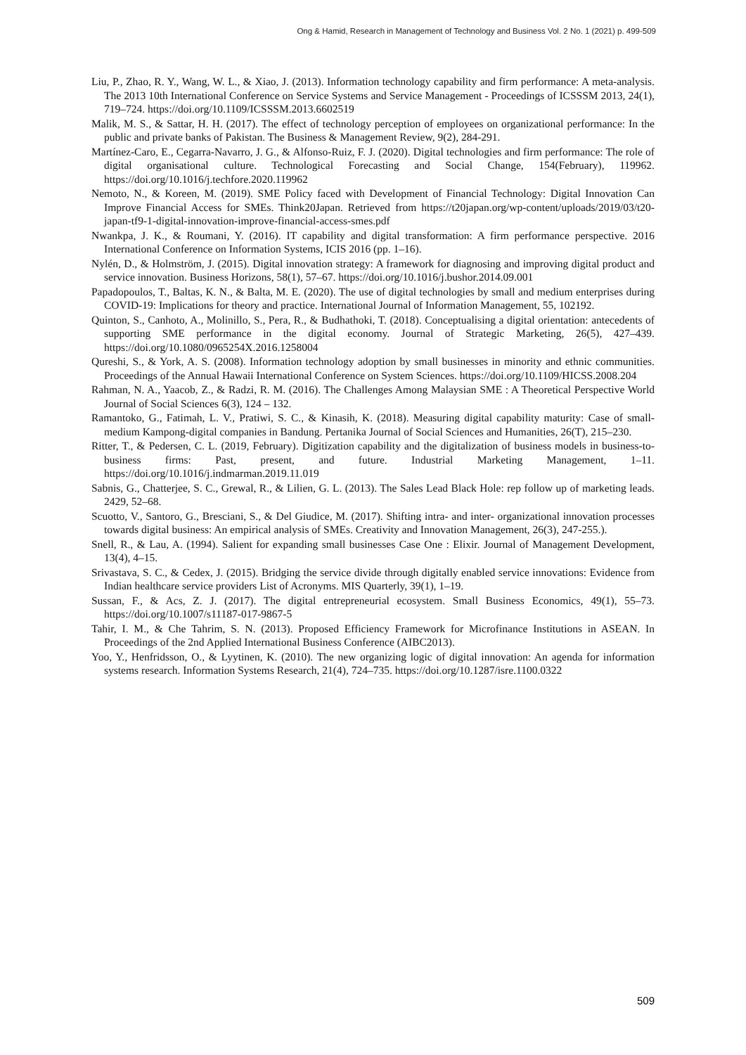Ong & Hamid, Research in Management of Technology and Business Vol. 2 No. 1 (2021) p. 499-509
Liu, P., Zhao, R. Y., Wang, W. L., & Xiao, J. (2013). Information technology capability and firm performance: A meta-analysis. The 2013 10th International Conference on Service Systems and Service Management - Proceedings of ICSSSM 2013, 24(1), 719–724. https://doi.org/10.1109/ICSSSM.2013.6602519
Malik, M. S., & Sattar, H. H. (2017). The effect of technology perception of employees on organizational performance: In the public and private banks of Pakistan. The Business & Management Review, 9(2), 284-291.
Martínez-Caro, E., Cegarra-Navarro, J. G., & Alfonso-Ruiz, F. J. (2020). Digital technologies and firm performance: The role of digital organisational culture. Technological Forecasting and Social Change, 154(February), 119962. https://doi.org/10.1016/j.techfore.2020.119962
Nemoto, N., & Koreen, M. (2019). SME Policy faced with Development of Financial Technology: Digital Innovation Can Improve Financial Access for SMEs. Think20Japan. Retrieved from https://t20japan.org/wp-content/uploads/2019/03/t20-japan-tf9-1-digital-innovation-improve-financial-access-smes.pdf
Nwankpa, J. K., & Roumani, Y. (2016). IT capability and digital transformation: A firm performance perspective. 2016 International Conference on Information Systems, ICIS 2016 (pp. 1–16).
Nylén, D., & Holmström, J. (2015). Digital innovation strategy: A framework for diagnosing and improving digital product and service innovation. Business Horizons, 58(1), 57–67. https://doi.org/10.1016/j.bushor.2014.09.001
Papadopoulos, T., Baltas, K. N., & Balta, M. E. (2020). The use of digital technologies by small and medium enterprises during COVID-19: Implications for theory and practice. International Journal of Information Management, 55, 102192.
Quinton, S., Canhoto, A., Molinillo, S., Pera, R., & Budhathoki, T. (2018). Conceptualising a digital orientation: antecedents of supporting SME performance in the digital economy. Journal of Strategic Marketing, 26(5), 427–439. https://doi.org/10.1080/0965254X.2016.1258004
Qureshi, S., & York, A. S. (2008). Information technology adoption by small businesses in minority and ethnic communities. Proceedings of the Annual Hawaii International Conference on System Sciences. https://doi.org/10.1109/HICSS.2008.204
Rahman, N. A., Yaacob, Z., & Radzi, R. M. (2016). The Challenges Among Malaysian SME : A Theoretical Perspective World Journal of Social Sciences 6(3), 124 – 132.
Ramantoko, G., Fatimah, L. V., Pratiwi, S. C., & Kinasih, K. (2018). Measuring digital capability maturity: Case of small-medium Kampong-digital companies in Bandung. Pertanika Journal of Social Sciences and Humanities, 26(T), 215–230.
Ritter, T., & Pedersen, C. L. (2019, February). Digitization capability and the digitalization of business models in business-to-business firms: Past, present, and future. Industrial Marketing Management, 1–11. https://doi.org/10.1016/j.indmarman.2019.11.019
Sabnis, G., Chatterjee, S. C., Grewal, R., & Lilien, G. L. (2013). The Sales Lead Black Hole: rep follow up of marketing leads. 2429, 52–68.
Scuotto, V., Santoro, G., Bresciani, S., & Del Giudice, M. (2017). Shifting intra‐ and inter‐ organizational innovation processes towards digital business: An empirical analysis of SMEs. Creativity and Innovation Management, 26(3), 247-255.).
Snell, R., & Lau, A. (1994). Salient for expanding small businesses Case One : Elixir. Journal of Management Development, 13(4), 4–15.
Srivastava, S. C., & Cedex, J. (2015). Bridging the service divide through digitally enabled service innovations: Evidence from Indian healthcare service providers List of Acronyms. MIS Quarterly, 39(1), 1–19.
Sussan, F., & Acs, Z. J. (2017). The digital entrepreneurial ecosystem. Small Business Economics, 49(1), 55–73. https://doi.org/10.1007/s11187-017-9867-5
Tahir, I. M., & Che Tahrim, S. N. (2013). Proposed Efficiency Framework for Microfinance Institutions in ASEAN. In Proceedings of the 2nd Applied International Business Conference (AIBC2013).
Yoo, Y., Henfridsson, O., & Lyytinen, K. (2010). The new organizing logic of digital innovation: An agenda for information systems research. Information Systems Research, 21(4), 724–735. https://doi.org/10.1287/isre.1100.0322
509